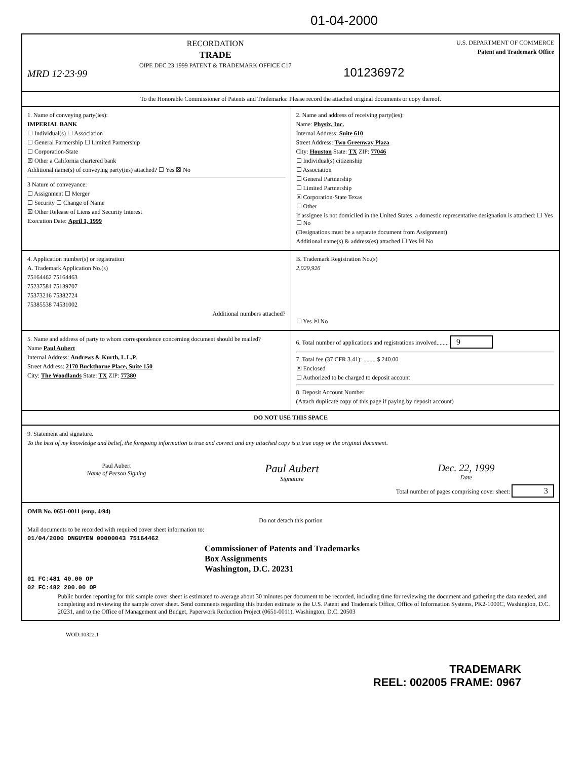01-04-2000
MRD 12·23·99
RECORDATION
TRADE
OIPE DEC 23 1999 PATENT & TRADEMARK OFFICE C17
101236972
U.S. DEPARTMENT OF COMMERCE
Patent and Trademark Office
To the Honorable Commissioner of Patents and Trademarks: Please record the attached original documents or copy thereof.
1. Name of conveying party(ies):
IMPERIAL BANK
☐ Individual(s) ☐ Association
☐ General Partnership ☐ Limited Partnership
☐ Corporation-State
☒ Other a California chartered bank
Additional name(s) of conveying party(ies) attached? ☐ Yes ☒ No
3 Nature of conveyance:
☐ Assignment ☐ Merger
☐ Security ☐ Change of Name
☒ Other Release of Liens and Security Interest
Execution Date: April 1, 1999
2. Name and address of receiving party(ies):
Name: Physix, Inc.
Internal Address: Suite 610
Street Address: Two Greenway Plaza
City: Houston State: TX ZIP: 77046
☐ Individual(s) citizenship
☐ Association
☐ General Partnership
☐ Limited Partnership
☒ Corporation-State Texas
☐ Other
If assignee is not domiciled in the United States, a domestic representative designation is attached: ☐ Yes ☐ No
(Designations must be a separate document from Assignment)
Additional name(s) & address(es) attached ☐ Yes ☒ No
4. Application number(s) or registration
A. Trademark Application No.(s)
75164462 75164463
75237581 75139707
75373216 75382724
75385538 74531002
Additional numbers attached?
B. Trademark Registration No.(s)
2,029,926
☐ Yes ☒ No
5. Name and address of party to whom correspondence concerning document should be mailed?
Name Paul Aubert
Internal Address: Andrews & Kurth, L.L.P.
Street Address: 2170 Buckthorne Place, Suite 150
City: The Woodlands State: TX ZIP: 77380
6. Total number of applications and registrations involved........ 9
7. Total fee (37 CFR 3.41): ........ $ 240.00
☒ Enclosed
☐ Authorized to be charged to deposit account
8. Deposit Account Number
(Attach duplicate copy of this page if paying by deposit account)
DO NOT USE THIS SPACE
9. Statement and signature.
To the best of my knowledge and belief, the foregoing information is true and correct and any attached copy is a true copy or the original document.
Paul Aubert
Name of Person Signing
Paul Aubert
Signature
Dec. 22, 1999
Date
Total number of pages comprising cover sheet: 3
OMB No. 0651-0011 (emp. 4/94)
Do not detach this portion
Mail documents to be recorded with required cover sheet information to:
01/04/2000 DNGUYEN 00000043 75164462
Commissioner of Patents and Trademarks
Box Assignments
Washington, D.C. 20231
01 FC:481 40.00 OP
02 FC:482 200.00 OP
Public burden reporting for this sample cover sheet is estimated to average about 30 minutes per document to be recorded, including time for reviewing the document and gathering the data needed, and completing and reviewing the sample cover sheet. Send comments regarding this burden estimate to the U.S. Patent and Trademark Office, Office of Information Systems, PK2-1000C, Washington, D.C. 20231, and to the Office of Management and Budget, Paperwork Reduction Project (0651-0011), Washington, D.C. 20503
WOD:10322.1
TRADEMARK
REEL: 002005 FRAME: 0967